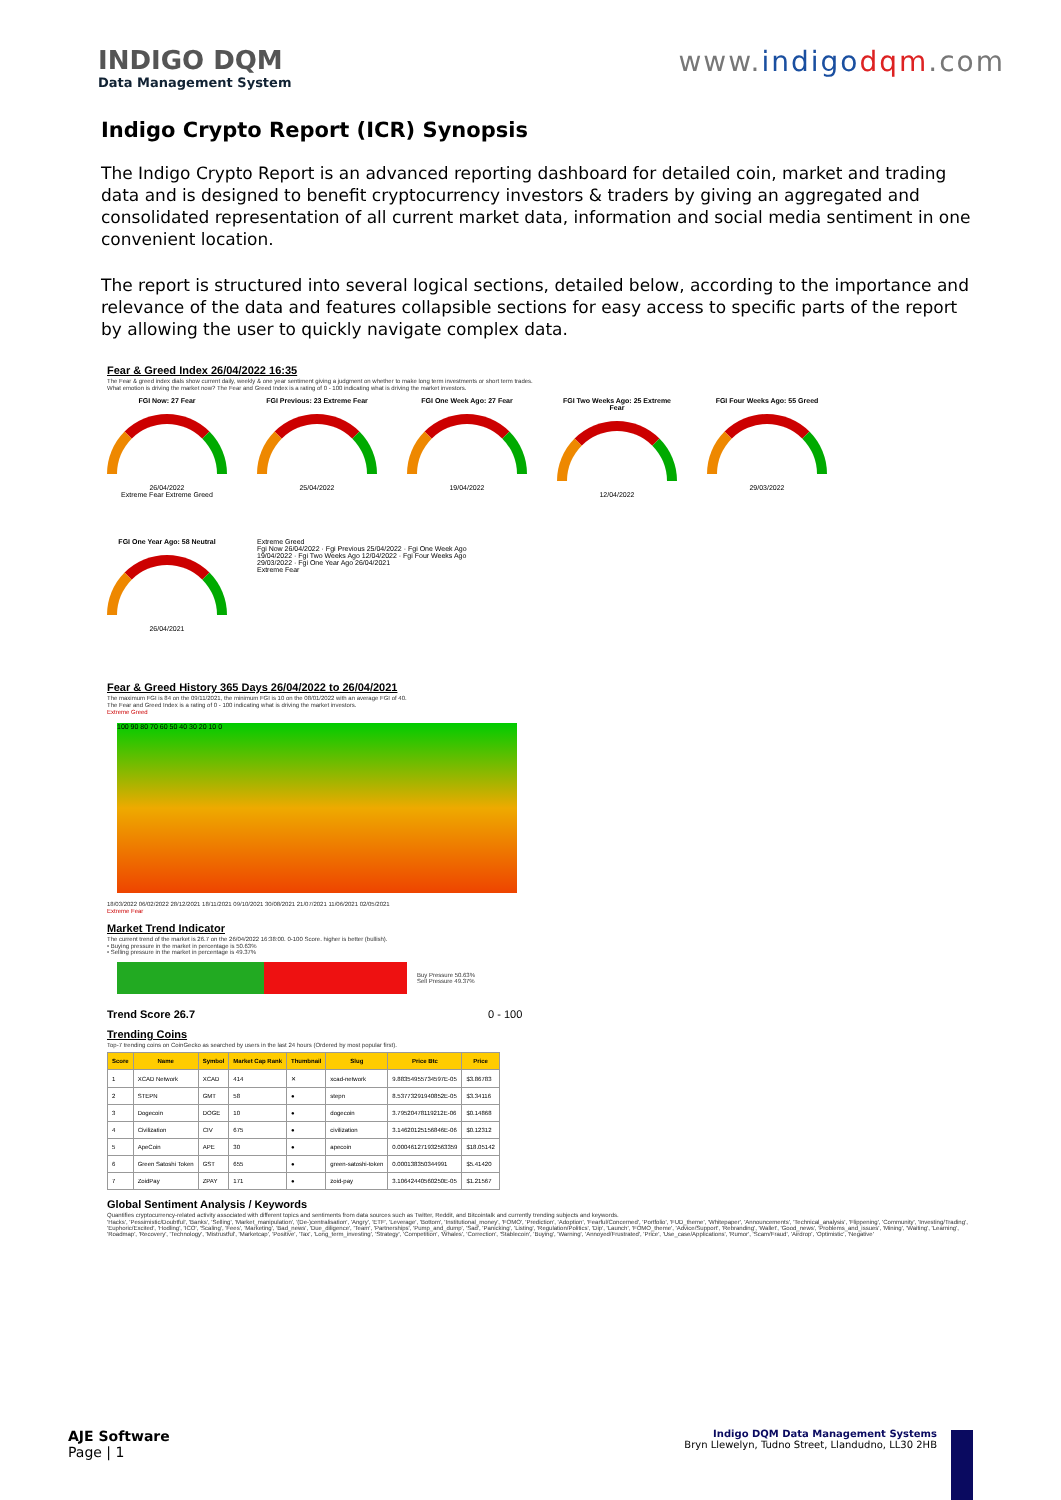INDIGO DQM
Data Management System
www.indigo dqm.com
Indigo Crypto Report (ICR) Synopsis
The Indigo Crypto Report is an advanced reporting dashboard for detailed coin, market and trading data and is designed to benefit cryptocurrency investors & traders by giving an aggregated and consolidated representation of all current market data, information and social media sentiment in one convenient location.
The report is structured into several logical sections, detailed below, according to the importance and relevance of the data and features collapsible sections for easy access to specific parts of the report by allowing the user to quickly navigate complex data.
Fear & Greed Index 26/04/2022 16:35
The Fear & greed index dials show current daily, weekly & one year sentiment giving a judgment on whether to make long term investments or short term trades.
What emotion is driving the market now? The Fear and Greed Index is a rating of 0 - 100 indicating what is driving the market investors.
FGI Now: 27 Fear
26/04/2022
Extreme Fear Extreme Greed
FGI Previous: 23 Extreme Fear
25/04/2022
FGI One Week Ago: 27 Fear
19/04/2022
FGI Two Weeks Ago: 25 Extreme Fear
12/04/2022
FGI Four Weeks Ago: 55 Greed
29/03/2022
FGI One Year Ago: 58 Neutral
26/04/2021
Extreme Greed
Fgi Now 26/04/2022 · Fgi Previous 25/04/2022 · Fgi One Week Ago 19/04/2022 · Fgi Two Weeks Ago 12/04/2022 · Fgi Four Weeks Ago 29/03/2022 · Fgi One Year Ago 26/04/2021
Extreme Fear
Fear & Greed History 365 Days 26/04/2022 to 26/04/2021
The maximum FGI is 84 on the 09/11/2021, the minimum FGI is 10 on the 08/01/2022 with an average FGI of 40.
The Fear and Greed Index is a rating of 0 - 100 indicating what is driving the market investors.
Extreme Greed
100 90 80 70 60 50 40 30 20 10 0
18/03/2022 06/02/2022 28/12/2021 18/11/2021 09/10/2021 30/08/2021 21/07/2021 11/06/2021 02/05/2021
Extreme Fear
Market Trend Indicator
The current trend of the market is 26.7 on the 26/04/2022 16:38:00. 0-100 Score. higher is better (bullish).
• Buying pressure in the market in percentage is 50.63%
• Selling pressure in the market in percentage is 49.37%
Buy Pressure 50.63%
Sell Pressure 49.37%
Trend Score 26.7 0 - 100
Trending Coins
Top-7 trending coins on CoinGecko as searched by users in the last 24 hours (Ordered by most popular first).
| Score | Name | Symbol | Market Cap Rank | Thumbnail | Slug | Price Btc | Price |
| --- | --- | --- | --- | --- | --- | --- | --- |
| 1 | XCAD Network | XCAD | 414 | ✕ | xcad-network | 9.88354955734597E-05 | $3.86783 |
| 2 | STEPN | GMT | 58 | ● | stepn | 8.53773291940852E-05 | $3.34116 |
| 3 | Dogecoin | DOGE | 10 | ● | dogecoin | 3.79520478119212E-06 | $0.14868 |
| 4 | Civilization | CIV | 675 | ● | civilization | 3.14620125156846E-06 | $0.12312 |
| 5 | ApeCoin | APE | 30 | ● | apecoin | 0.000461271932563359 | $18.05142 |
| 6 | Green Satoshi Token | GST | 655 | ● | green-satoshi-token | 0.000138350344991 | $5.41420 |
| 7 | ZoidPay | ZPAY | 171 | ● | zoid-pay | 3.10642440560250E-05 | $1.21567 |
Global Sentiment Analysis / Keywords
Quantifies cryptocurrency-related activity associated with different topics and sentiments from data sources such as Twitter, Reddit, and Bitcointalk and currently trending subjects and keywords.
'Hacks', 'Pessimistic/Doubtful', 'Banks', 'Selling', 'Market_manipulation', '(De-)centralisation', 'Angry', 'ETF', 'Leverage', 'Bottom', 'Institutional_money', 'FOMO', 'Prediction', 'Adoption', 'Fearful/Concerned', 'Portfolio', 'FUD_theme', 'Whitepaper', 'Announcements', 'Technical_analysis', 'Flippening', 'Community', 'Investing/Trading', 'Euphoric/Excited', 'Hodling', 'ICO', 'Scaling', 'Fees', 'Marketing', 'Bad_news', 'Due_diligence', 'Team', 'Partnerships', 'Pump_and_dump', 'Sad', 'Panicking', 'Listing', 'Regulation/Politics', 'Dip', 'Launch', 'FOMO_theme', 'Advice/Support', 'Rebranding', 'Wallet', 'Good_news', 'Problems_and_issues', 'Mining', 'Waiting', 'Learning', 'Roadmap', 'Recovery', 'Technology', 'Mistrustful', 'Marketcap', 'Positive', 'Tax', 'Long_term_investing', 'Strategy', 'Competition', 'Whales', 'Correction', 'Stablecoin', 'Buying', 'Warning', 'Annoyed/Frustrated', 'Price', 'Use_case/Applications', 'Rumor', 'Scam/Fraud', 'Airdrop', 'Optimistic', 'Negative'
AJE Software
Page | 1
Indigo DQM Data Management Systems
Bryn Llewelyn, Tudno Street, Llandudno, LL30 2HB